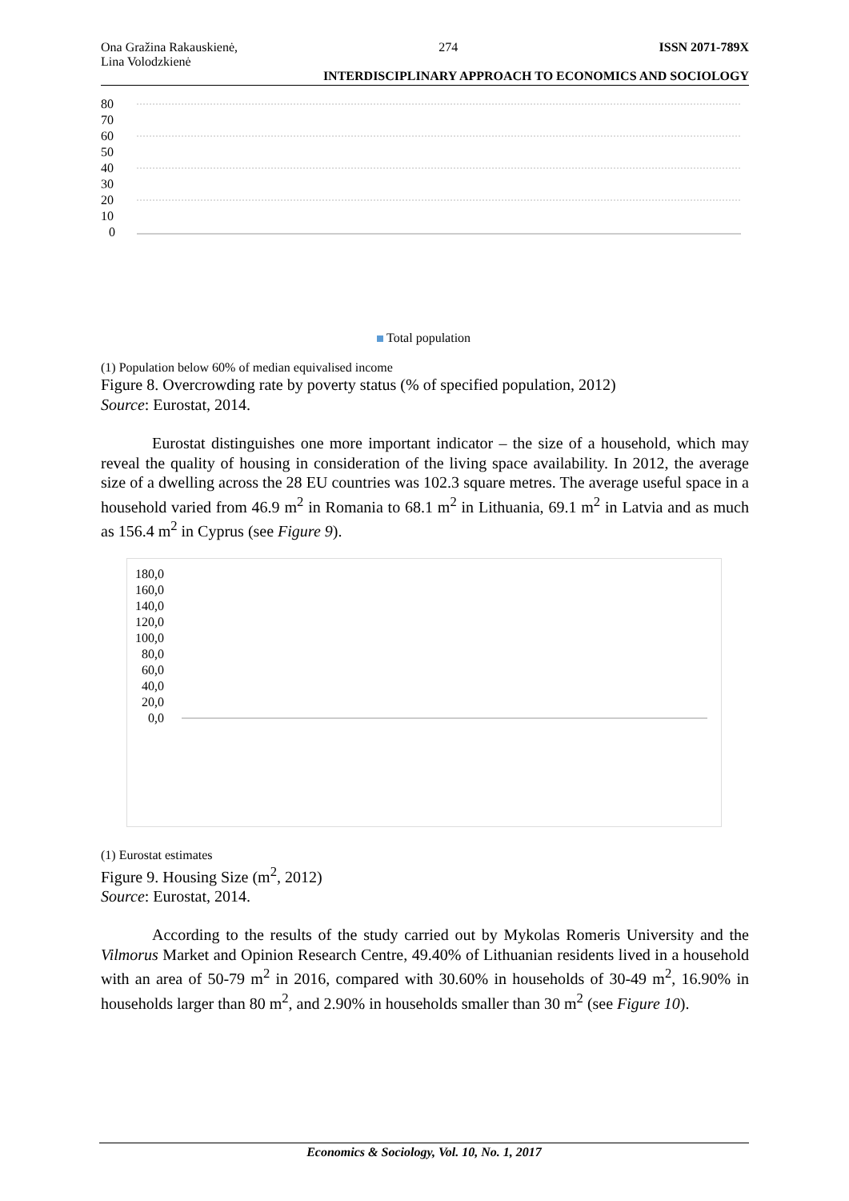Ona Gražina Rakauskienė,
Lina Volodzkienė
274 ISSN 2071-789X
INTERDISCIPLINARY APPROACH TO ECONOMICS AND SOCIOLOGY
80
70
60
50
40
30
20
10
0
Total population
(1) Population below 60% of median equivalised income
Figure 8. Overcrowding rate by poverty status (% of specified population, 2012)
Source: Eurostat, 2014.
Eurostat distinguishes one more important indicator – the size of a household, which may reveal the quality of housing in consideration of the living space availability. In 2012, the average size of a dwelling across the 28 EU countries was 102.3 square metres. The average useful space in a household varied from 46.9 m<sup>2</sup> in Romania to 68.1 m<sup>2</sup> in Lithuania, 69.1 m<sup>2</sup> in Latvia and as much as 156.4 m<sup>2</sup> in Cyprus (see Figure 9).
180,0
160,0
140,0
120,0
100,0
80,0
60,0
40,0
20,0
0,0
(1) Eurostat estimates
Figure 9. Housing Size (m<sup>2</sup>, 2012)
Source: Eurostat, 2014.
According to the results of the study carried out by Mykolas Romeris University and the Vilmorus Market and Opinion Research Centre, 49.40% of Lithuanian residents lived in a household with an area of 50-79 m<sup>2</sup> in 2016, compared with 30.60% in households of 30-49 m<sup>2</sup>, 16.90% in households larger than 80 m<sup>2</sup>, and 2.90% in households smaller than 30 m<sup>2</sup> (see Figure 10).
Economics & Sociology, Vol. 10, No. 1, 2017